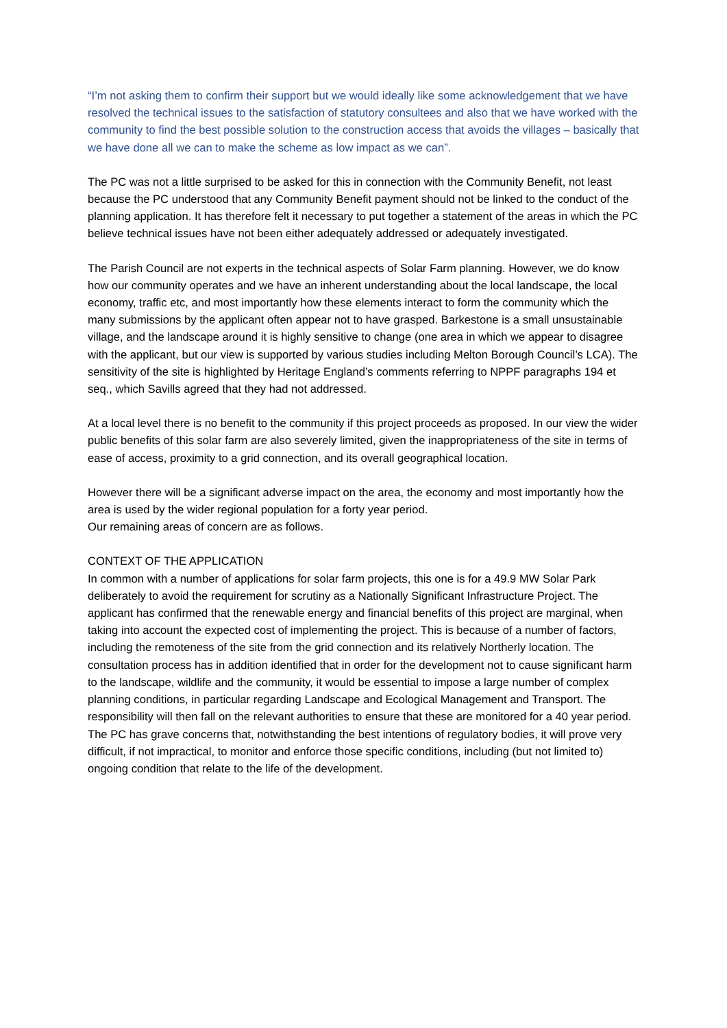“I’m not asking them to confirm their support but we would ideally like some acknowledgement that we have resolved the technical issues to the satisfaction of statutory consultees and also that we have worked with the community to find the best possible solution to the construction access that avoids the villages – basically that we have done all we can to make the scheme as low impact as we can”.
The PC was not a little surprised to be asked for this in connection with the Community Benefit, not least because the PC understood that any Community Benefit payment should not be linked to the conduct of the planning application. It has therefore felt it necessary to put together a statement of the areas in which the PC believe technical issues have not been either adequately addressed or adequately investigated.
The Parish Council are not experts in the technical aspects of Solar Farm planning. However, we do know how our community operates and we have an inherent understanding about the local landscape, the local economy, traffic etc, and most importantly how these elements interact to form the community which the many submissions by the applicant often appear not to have grasped. Barkestone is a small unsustainable village, and the landscape around it is highly sensitive to change (one area in which we appear to disagree with the applicant, but our view is supported by various studies including Melton Borough Council’s LCA). The sensitivity of the site is highlighted by Heritage England’s comments referring to NPPF paragraphs 194 et seq., which Savills agreed that they had not addressed.
At a local level there is no benefit to the community if this project proceeds as proposed. In our view the wider public benefits of this solar farm are also severely limited, given the inappropriateness of the site in terms of ease of access, proximity to a grid connection, and its overall geographical location.
However there will be a significant adverse impact on the area, the economy and most importantly how the area is used by the wider regional population for a forty year period.
Our remaining areas of concern are as follows.
CONTEXT OF THE APPLICATION
In common with a number of applications for solar farm projects, this one is for a 49.9 MW Solar Park deliberately to avoid the requirement for scrutiny as a Nationally Significant Infrastructure Project. The applicant has confirmed that the renewable energy and financial benefits of this project are marginal, when taking into account the expected cost of implementing the project. This is because of a number of factors, including the remoteness of the site from the grid connection and its relatively Northerly location. The consultation process has in addition identified that in order for the development not to cause significant harm to the landscape, wildlife and the community, it would be essential to impose a large number of complex planning conditions, in particular regarding Landscape and Ecological Management and Transport. The responsibility will then fall on the relevant authorities to ensure that these are monitored for a 40 year period.
The PC has grave concerns that, notwithstanding the best intentions of regulatory bodies, it will prove very difficult, if not impractical, to monitor and enforce those specific conditions, including (but not limited to) ongoing condition that relate to the life of the development.